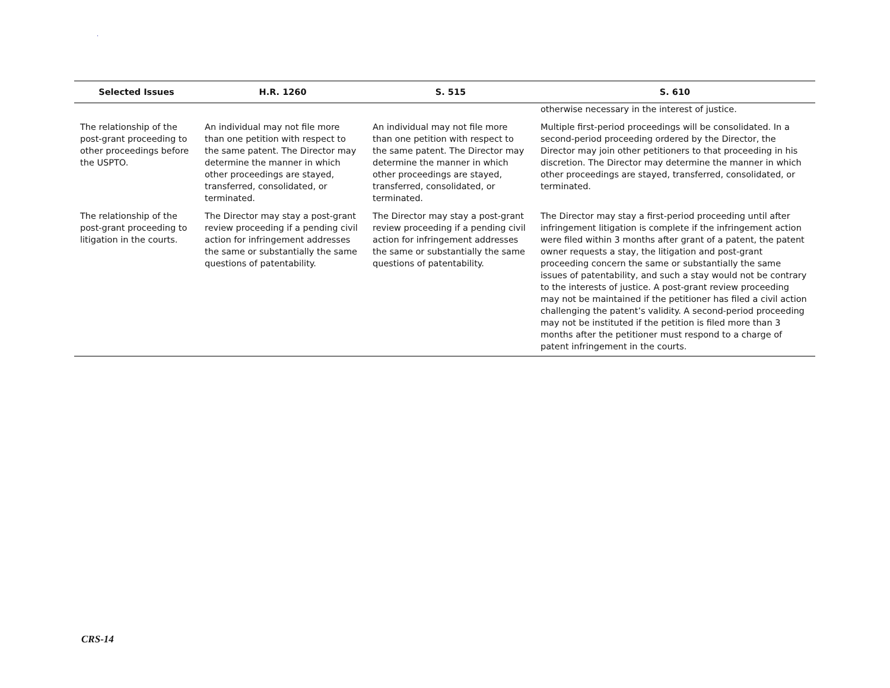.
| Selected Issues | H.R. 1260 | S. 515 | S. 610 |
| --- | --- | --- | --- |
| | | | otherwise necessary in the interest of justice. |
| The relationship of the post-grant proceeding to other proceedings before the USPTO. | An individual may not file more than one petition with respect to the same patent. The Director may determine the manner in which other proceedings are stayed, transferred, consolidated, or terminated. | An individual may not file more than one petition with respect to the same patent. The Director may determine the manner in which other proceedings are stayed, transferred, consolidated, or terminated. | Multiple first-period proceedings will be consolidated. In a second-period proceeding ordered by the Director, the Director may join other petitioners to that proceeding in his discretion. The Director may determine the manner in which other proceedings are stayed, transferred, consolidated, or terminated. |
| The relationship of the post-grant proceeding to litigation in the courts. | The Director may stay a post-grant review proceeding if a pending civil action for infringement addresses the same or substantially the same questions of patentability. | The Director may stay a post-grant review proceeding if a pending civil action for infringement addresses the same or substantially the same questions of patentability. | The Director may stay a first-period proceeding until after infringement litigation is complete if the infringement action were filed within 3 months after grant of a patent, the patent owner requests a stay, the litigation and post-grant proceeding concern the same or substantially the same issues of patentability, and such a stay would not be contrary to the interests of justice. A post-grant review proceeding may not be maintained if the petitioner has filed a civil action challenging the patent’s validity. A second-period proceeding may not be instituted if the petition is filed more than 3 months after the petitioner must respond to a charge of patent infringement in the courts. |
CRS-14